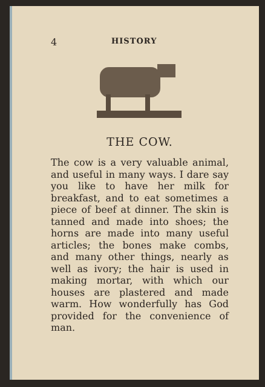4 HISTORY
THE COW.
The cow is a very valuable animal, and useful in many ways. I dare say you like to have her milk for breakfast, and to eat sometimes a piece of beef at dinner. The skin is tanned and made into shoes; the horns are made into many useful articles; the bones make combs, and many other things, nearly as well as ivory; the hair is used in making mortar, with which our houses are plastered and made warm. How wonderfully has God provided for the convenience of man.